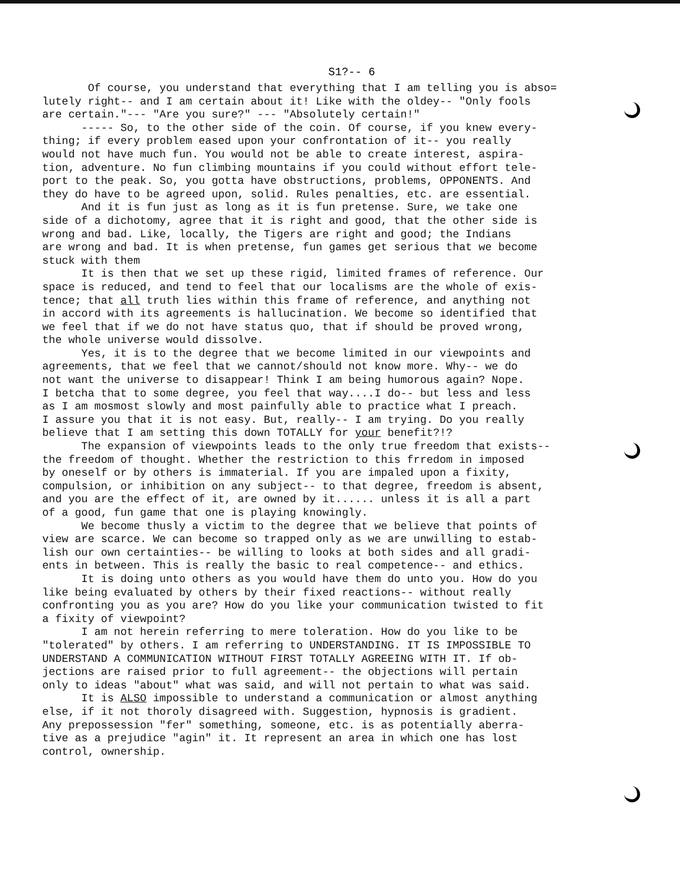S1?-- 6
Of course, you understand that everything that I am telling you is abso= lutely right-- and I am certain about it! Like with the oldey-- "Only fools are certain."--- "Are you sure?" --- "Absolutely certain!" ----- So, to the other side of the coin. Of course, if you knew every- thing; if every problem eased upon your confrontation of it-- you really would not have much fun. You would not be able to create interest, aspira- tion, adventure. No fun climbing mountains if you could without effort tele- port to the peak. So, you gotta have obstructions, problems, OPPONENTS. And they do have to be agreed upon, solid. Rules penalties, etc. are essential. And it is fun just as long as it is fun pretense. Sure, we take one side of a dichotomy, agree that it is right and good, that the other side is wrong and bad. Like, locally, the Tigers are right and good; the Indians are wrong and bad. It is when pretense, fun games get serious that we become stuck with them It is then that we set up these rigid, limited frames of reference. Our space is reduced, and tend to feel that our localisms are the whole of exis- tence; that all truth lies within this frame of reference, and anything not in accord with its agreements is hallucination. We become so identified that we feel that if we do not have status quo, that if should be proved wrong, the whole universe would dissolve. Yes, it is to the degree that we become limited in our viewpoints and agreements, that we feel that we cannot/should not know more. Why-- we do not want the universe to disappear! Think I am being humorous again? Nope. I betcha that to some degree, you feel that way....I do-- but less and less as I am mosmost slowly and most painfully able to practice what I preach. I assure you that it is not easy. But, really-- I am trying. Do you really believe that I am setting this down TOTALLY for your benefit?!? The expansion of viewpoints leads to the only true freedom that exists-- the freedom of thought. Whether the restriction to this frredom in imposed by oneself or by others is immaterial. If you are impaled upon a fixity, compulsion, or inhibition on any subject-- to that degree, freedom is absent, and you are the effect of it, are owned by it...... unless it is all a part of a good, fun game that one is playing knowingly. We become thusly a victim to the degree that we believe that points of view are scarce. We can become so trapped only as we are unwilling to estab- lish our own certainties-- be willing to looks at both sides and all gradi- ents in between. This is really the basic to real competence-- and ethics. It is doing unto others as you would have them do unto you. How do you like being evaluated by others by their fixed reactions-- without really confronting you as you are? How do you like your communication twisted to fit a fixity of viewpoint? I am not herein referring to mere toleration. How do you like to be "tolerated" by others. I am referring to UNDERSTANDING. IT IS IMPOSSIBLE TO UNDERSTAND A COMMUNICATION WITHOUT FIRST TOTALLY AGREEING WITH IT. If ob- jections are raised prior to full agreement-- the objections will pertain only to ideas "about" what was said, and will not pertain to what was said. It is ALSO impossible to understand a communication or almost anything else, if it not thoroly disagreed with. Suggestion, hypnosis is gradient. Any prepossession "fer" something, someone, etc. is as potentially aberra- tive as a prejudice "agin" it. It represent an area in which one has lost control, ownership.